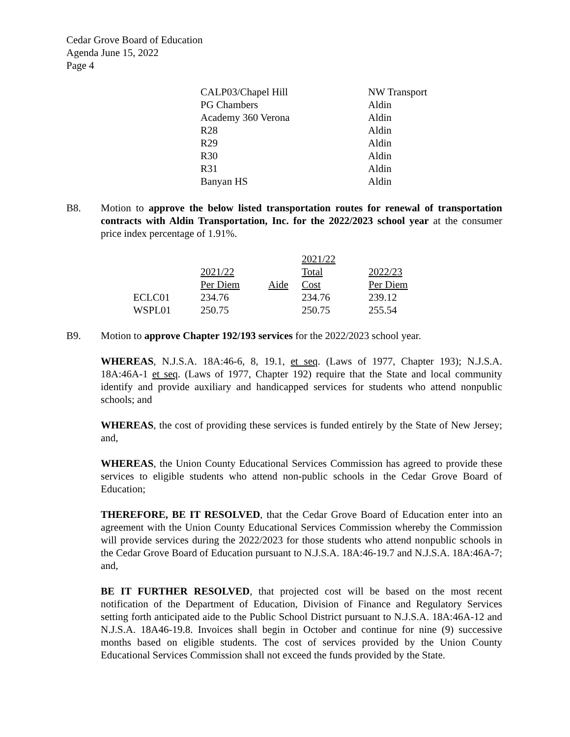Cedar Grove Board of Education
Agenda June 15, 2022
Page 4
| CALP03/Chapel Hill | NW Transport |
| PG Chambers | Aldin |
| Academy 360 Verona | Aldin |
| R28 | Aldin |
| R29 | Aldin |
| R30 | Aldin |
| R31 | Aldin |
| Banyan HS | Aldin |
B8. Motion to approve the below listed transportation routes for renewal of transportation contracts with Aldin Transportation, Inc. for the 2022/2023 school year at the consumer price index percentage of 1.91%.
| | 2021/22 Per Diem | Aide | 2021/22 Total Cost | 2022/23 Per Diem |
| --- | --- | --- | --- | --- |
| ECLC01 | 234.76 | | 234.76 | 239.12 |
| WSPL01 | 250.75 | | 250.75 | 255.54 |
B9. Motion to approve Chapter 192/193 services for the 2022/2023 school year.
WHEREAS, N.J.S.A. 18A:46-6, 8, 19.1, et seq. (Laws of 1977, Chapter 193); N.J.S.A. 18A:46A-1 et seq. (Laws of 1977, Chapter 192) require that the State and local community identify and provide auxiliary and handicapped services for students who attend nonpublic schools; and
WHEREAS, the cost of providing these services is funded entirely by the State of New Jersey; and,
WHEREAS, the Union County Educational Services Commission has agreed to provide these services to eligible students who attend non-public schools in the Cedar Grove Board of Education;
THEREFORE, BE IT RESOLVED, that the Cedar Grove Board of Education enter into an agreement with the Union County Educational Services Commission whereby the Commission will provide services during the 2022/2023 for those students who attend nonpublic schools in the Cedar Grove Board of Education pursuant to N.J.S.A. 18A:46-19.7 and N.J.S.A. 18A:46A-7; and,
BE IT FURTHER RESOLVED, that projected cost will be based on the most recent notification of the Department of Education, Division of Finance and Regulatory Services setting forth anticipated aide to the Public School District pursuant to N.J.S.A. 18A:46A-12 and N.J.S.A. 18A46-19.8. Invoices shall begin in October and continue for nine (9) successive months based on eligible students. The cost of services provided by the Union County Educational Services Commission shall not exceed the funds provided by the State.